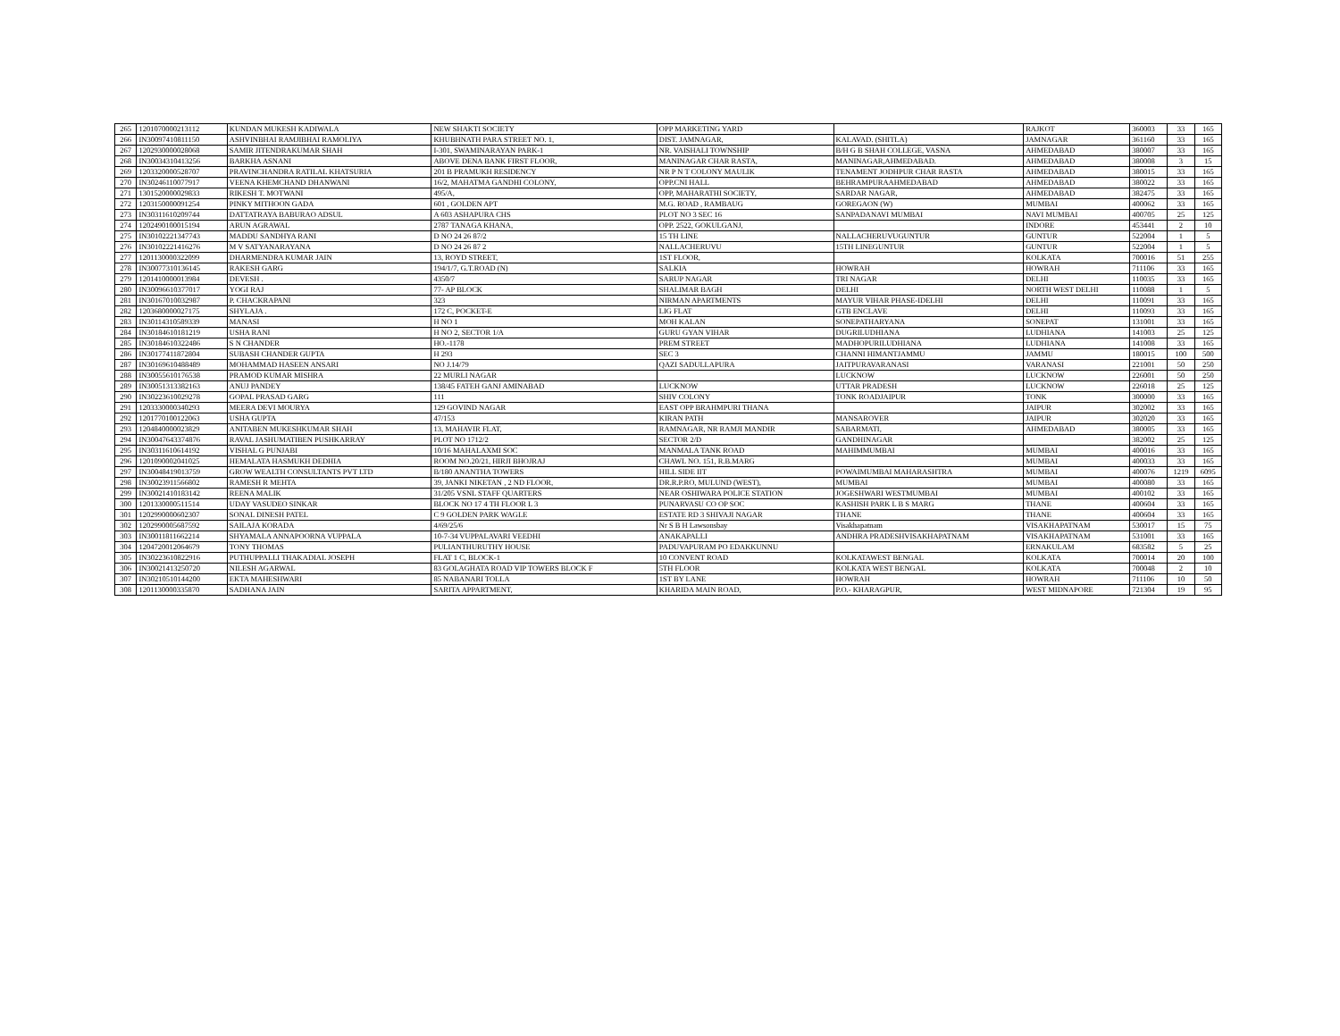| 265 | 1201070000213112 | KUNDAN MUKESH KADIWALA | NEW SHAKTI SOCIETY | OPP MARKETING YARD | | RAJKOT | 360003 | 33 | 165 |
| 266 | IN30097410811150 | ASHVINBHAI RAMJIBHAI RAMOLIYA | KHUBHNATH PARA STREET NO. 1, | DIST. JAMNAGAR, | KALAVAD. (SHITLA) | JAMNAGAR | 361160 | 33 | 165 |
| 267 | 1202930000028068 | SAMIR JITENDRAKUMAR SHAH | I-301, SWAMINARAYAN PARK-1 | NR. VAISHALI TOWNSHIP | B/H G B SHAH COLLEGE, VASNA | AHMEDABAD | 380007 | 33 | 165 |
| 268 | IN30034310413256 | BARKHA ASNANI | ABOVE DENA BANK FIRST FLOOR, | MANINAGAR CHAR RASTA, | MANINAGAR,AHMEDABAD. | AHMEDABAD | 380008 | 3 | 15 |
| 269 | 1203320000528707 | PRAVINCHANDRA RATILAL KHATSURIA | 201 B PRAMUKH RESIDENCY | NR P N T COLONY MAULIK | TENAMENT JODHPUR CHAR RASTA | AHMEDABAD | 380015 | 33 | 165 |
| 270 | IN30246110077917 | VEENA KHEMCHAND DHANWANI | 16/2, MAHATMA GANDHI COLONY, | OPP.CNI HALL | BEHRAMPURAAHMEDABAD | AHMEDABAD | 380022 | 33 | 165 |
| 271 | 1301520000029833 | RIKESH T. MOTWANI | 495/A, | OPP, MAHARATHI SOCIETY, | SARDAR NAGAR, | AHMEDABAD | 382475 | 33 | 165 |
| 272 | 1203150000091254 | PINKY MITHOON GADA | 601 , GOLDEN APT | M.G. ROAD , RAMBAUG | GOREGAON (W) | MUMBAI | 400062 | 33 | 165 |
| 273 | IN30311610209744 | DATTATRAYA BABURAO ADSUL | A 603 ASHAPURA CHS | PLOT NO 3 SEC 16 | SANPADANAVI MUMBAI | NAVI MUMBAI | 400705 | 25 | 125 |
| 274 | 1202490100015194 | ARUN AGRAWAL | 2787 TANAGA KHANA, | OPP. 2522, GOKULGANJ, | | INDORE | 453441 | 2 | 10 |
| 275 | IN30102221347743 | MADDU SANDHYA RANI | D NO 24 26 87/2 | 15 TH LINE | NALLACHERUVUGUNTUR | GUNTUR | 522004 | 1 | 5 |
| 276 | IN30102221416276 | M V SATYANARAYANA | D NO 24 26 87 2 | NALLACHERUVU | 15TH LINEGUNTUR | GUNTUR | 522004 | 1 | 5 |
| 277 | 1201130000322099 | DHARMENDRA KUMAR JAIN | 13, ROYD STREET, | 1ST FLOOR, | | KOLKATA | 700016 | 51 | 255 |
| 278 | IN30077310136145 | RAKESH GARG | 194/1/7, G.T.ROAD (N) | SALKIA | HOWRAH | HOWRAH | 711106 | 33 | 165 |
| 279 | 1201410000013984 | DEVESH . | 4350/7 | SARUP NAGAR | TRI NAGAR | DELHI | 110035 | 33 | 165 |
| 280 | IN30096610377017 | YOGI RAJ | 77- AP BLOCK | SHALIMAR BAGH | DELHI | NORTH WEST DELHI | 110088 | 1 | 5 |
| 281 | IN30167010032987 | P. CHACKRAPANI | 323 | NIRMAN APARTMENTS | MAYUR VIHAR PHASE-IDELHI | DELHI | 110091 | 33 | 165 |
| 282 | 1203680000027175 | SHYLAJA . | 172 C, POCKET-E | LIG FLAT | GTB ENCLAVE | DELHI | 110093 | 33 | 165 |
| 283 | IN30114310589339 | MANASI | H NO 1 | MOH KALAN | SONEPATHARYANA | SONEPAT | 131001 | 33 | 165 |
| 284 | IN30184610181219 | USHA RANI | H NO 2, SECTOR 1/A | GURU GYAN VIHAR | DUGRILUDHIANA | LUDHIANA | 141003 | 25 | 125 |
| 285 | IN30184610322486 | S N CHANDER | HO.-1178 | PREM STREET | MADHOPURILUDHIANA | LUDHIANA | 141008 | 33 | 165 |
| 286 | IN30177411872804 | SUBASH CHANDER GUPTA | H 293 | SEC 3 | CHANNI HIMANTJAMMU | JAMMU | 180015 | 100 | 500 |
| 287 | IN30169610488489 | MOHAMMAD HASEEN ANSARI | NO J.14/79 | QAZI SADULLAPURA | JAITPURAVARANASI | VARANASI | 221001 | 50 | 250 |
| 288 | IN30055610176538 | PRAMOD KUMAR MISHRA | 22 MURLI NAGAR | | LUCKNOW | LUCKNOW | 226001 | 50 | 250 |
| 289 | IN30051313382163 | ANUJ PANDEY | 138/45 FATEH GANJ AMINABAD | LUCKNOW | UTTAR PRADESH | LUCKNOW | 226018 | 25 | 125 |
| 290 | IN30223610029278 | GOPAL PRASAD GARG | 111 | SHIV COLONY | TONK ROADJAIPUR | TONK | 300000 | 33 | 165 |
| 291 | 1203330000340293 | MEERA DEVI MOURYA | 129 GOVIND NAGAR | EAST OPP BRAHMPURI THANA | | JAIPUR | 302002 | 33 | 165 |
| 292 | 1201770100122063 | USHA GUPTA | 47/153 | KIRAN PATH | MANSAROVER | JAIPUR | 302020 | 33 | 165 |
| 293 | 1204840000023829 | ANITABEN MUKESHKUMAR SHAH | 13, MAHAVIR FLAT, | RAMNAGAR, NR RAMJI MANDIR | SABARMATI, | AHMEDABAD | 380005 | 33 | 165 |
| 294 | IN30047643374876 | RAVAL JASHUMATIBEN PUSHKARRAY | PLOT NO 1712/2 | SECTOR 2/D | GANDHINAGAR | | 382002 | 25 | 125 |
| 295 | IN30311610614192 | VISHAL G PUNJABI | 10/16 MAHALAXMI SOC | MANMALA TANK ROAD | MAHIMMUMBAI | MUMBAI | 400016 | 33 | 165 |
| 296 | 1201090002041025 | HEMALATA HASMUKH DEDHIA | ROOM NO.20/21, HIRJI BHOJRAJ | CHAWL NO. 151, R.B.MARG | | MUMBAI | 400033 | 33 | 165 |
| 297 | IN30048419013759 | GROW WEALTH CONSULTANTS PVT LTD | B/180 ANANTHA TOWERS | HILL SIDE IIT | POWAIMUMBAI MAHARASHTRA | MUMBAI | 400076 | 1219 | 6095 |
| 298 | IN30023911566802 | RAMESH R MEHTA | 39, JANKI NIKETAN , 2 ND FLOOR, | DR.R.P.RO, MULUND (WEST), | MUMBAI | MUMBAI | 400080 | 33 | 165 |
| 299 | IN30021410183142 | REENA MALIK | 31/205 VSNL STAFF QUARTERS | NEAR OSHIWARA POLICE STATION | JOGESHWARI WESTMUMBAI | MUMBAI | 400102 | 33 | 165 |
| 300 | 1201330000511514 | UDAY VASUDEO SINKAR | BLOCK NO 17 4 TH FLOOR L 3 | PUNARVASU CO OP SOC | KASHISH PARK L B S MARG | THANE | 400604 | 33 | 165 |
| 301 | 1202990000602307 | SONAL DINESH PATEL | C 9 GOLDEN PARK WAGLE | ESTATE RD 3 SHIVAJI NAGAR | THANE | THANE | 400604 | 33 | 165 |
| 302 | 1202990005687592 | SAILAJA KORADA | 4/69/25/6 | Nr S B H Lawsonsbay | Visakhapatnam | VISAKHAPATNAM | 530017 | 15 | 75 |
| 303 | IN30011811662214 | SHYAMALA ANNAPOORNA VUPPALA | 10-7-34 VUPPALAVARI VEEDHI | ANAKAPALLI | ANDHRA PRADESHVISAKHAPATNAM | VISAKHAPATNAM | 531001 | 33 | 165 |
| 304 | 1204720012064679 | TONY THOMAS | PULIANTHURUTHY HOUSE | PADUVAPURAM PO EDAKKUNNU | | ERNAKULAM | 683582 | 5 | 25 |
| 305 | IN30223610822916 | PUTHUPPALLI THAKADIAL JOSEPH | FLAT 1 C, BLOCK-1 | 10 CONVENT ROAD | KOLKATAWEST BENGAL | KOLKATA | 700014 | 20 | 100 |
| 306 | IN30021413250720 | NILESH AGARWAL | 83 GOLAGHATA ROAD VIP TOWERS BLOCK F | 5TH FLOOR | KOLKATA WEST BENGAL | KOLKATA | 700048 | 2 | 10 |
| 307 | IN30210510144200 | EKTA MAHESHWARI | 85 NABANARI TOLLA | 1ST BY LANE | HOWRAH | HOWRAH | 711106 | 10 | 50 |
| 308 | 1201130000335870 | SADHANA JAIN | SARITA APPARTMENT, | KHARIDA MAIN ROAD, | P.O.- KHARAGPUR, | WEST MIDNAPORE | 721304 | 19 | 95 |